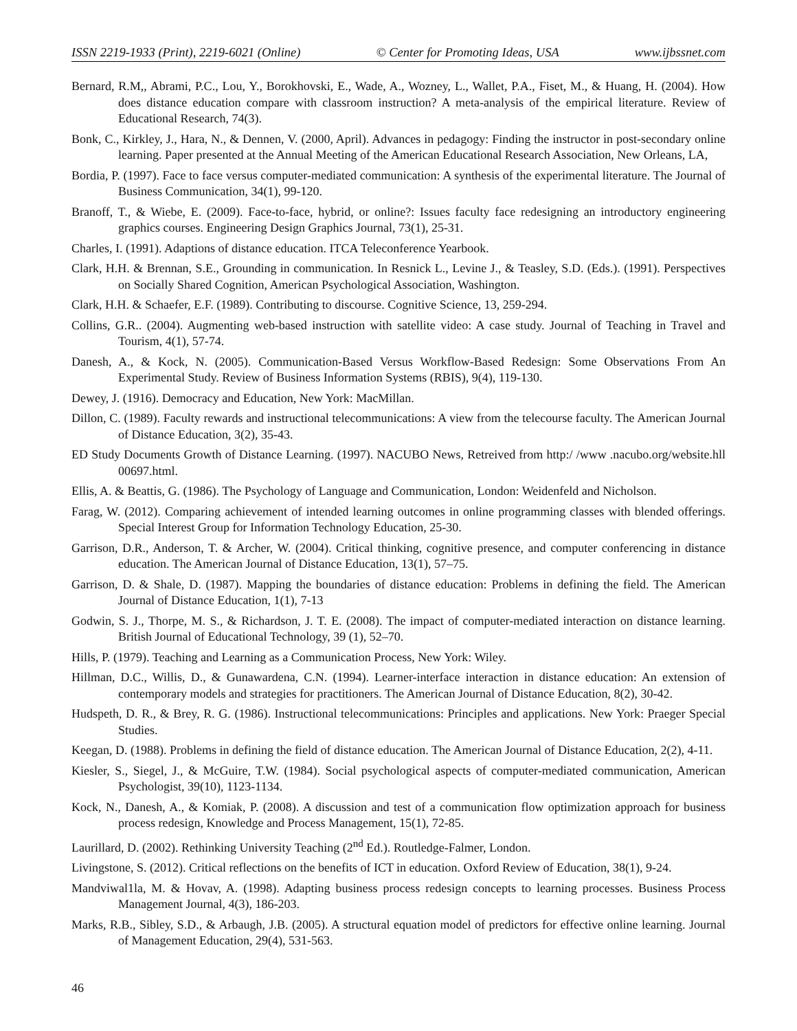ISSN 2219-1933 (Print), 2219-6021 (Online) © Center for Promoting Ideas, USA www.ijbssnet.com
Bernard, R.M,, Abrami, P.C., Lou, Y., Borokhovski, E., Wade, A., Wozney, L., Wallet, P.A., Fiset, M., & Huang, H. (2004). How does distance education compare with classroom instruction? A meta-analysis of the empirical literature. Review of Educational Research, 74(3).
Bonk, C., Kirkley, J., Hara, N., & Dennen, V. (2000, April). Advances in pedagogy: Finding the instructor in post-secondary online learning. Paper presented at the Annual Meeting of the American Educational Research Association, New Orleans, LA,
Bordia, P. (1997). Face to face versus computer-mediated communication: A synthesis of the experimental literature. The Journal of Business Communication, 34(1), 99-120.
Branoff, T., & Wiebe, E. (2009). Face-to-face, hybrid, or online?: Issues faculty face redesigning an introductory engineering graphics courses. Engineering Design Graphics Journal, 73(1), 25-31.
Charles, I. (1991). Adaptions of distance education. ITCA Teleconference Yearbook.
Clark, H.H. & Brennan, S.E., Grounding in communication. In Resnick L., Levine J., & Teasley, S.D. (Eds.). (1991). Perspectives on Socially Shared Cognition, American Psychological Association, Washington.
Clark, H.H. & Schaefer, E.F. (1989). Contributing to discourse. Cognitive Science, 13, 259-294.
Collins, G.R.. (2004). Augmenting web-based instruction with satellite video: A case study. Journal of Teaching in Travel and Tourism, 4(1), 57-74.
Danesh, A., & Kock, N. (2005). Communication-Based Versus Workflow-Based Redesign: Some Observations From An Experimental Study. Review of Business Information Systems (RBIS), 9(4), 119-130.
Dewey, J. (1916). Democracy and Education, New York: MacMillan.
Dillon, C. (1989). Faculty rewards and instructional telecommunications: A view from the telecourse faculty. The American Journal of Distance Education, 3(2), 35-43.
ED Study Documents Growth of Distance Learning. (1997). NACUBO News, Retreived from http:/ /www .nacubo.org/website.hll 00697.html.
Ellis, A. & Beattis, G. (1986). The Psychology of Language and Communication, London: Weidenfeld and Nicholson.
Farag, W. (2012). Comparing achievement of intended learning outcomes in online programming classes with blended offerings. Special Interest Group for Information Technology Education, 25-30.
Garrison, D.R., Anderson, T. & Archer, W. (2004). Critical thinking, cognitive presence, and computer conferencing in distance education. The American Journal of Distance Education, 13(1), 57–75.
Garrison, D. & Shale, D. (1987). Mapping the boundaries of distance education: Problems in defining the field. The American Journal of Distance Education, 1(1), 7-13
Godwin, S. J., Thorpe, M. S., & Richardson, J. T. E. (2008). The impact of computer-mediated interaction on distance learning. British Journal of Educational Technology, 39 (1), 52–70.
Hills, P. (1979). Teaching and Learning as a Communication Process, New York: Wiley.
Hillman, D.C., Willis, D., & Gunawardena, C.N. (1994). Learner-interface interaction in distance education: An extension of contemporary models and strategies for practitioners. The American Journal of Distance Education, 8(2), 30-42.
Hudspeth, D. R., & Brey, R. G. (1986). Instructional telecommunications: Principles and applications. New York: Praeger Special Studies.
Keegan, D. (1988). Problems in defining the field of distance education. The American Journal of Distance Education, 2(2), 4-11.
Kiesler, S., Siegel, J., & McGuire, T.W. (1984). Social psychological aspects of computer-mediated communication, American Psychologist, 39(10), 1123-1134.
Kock, N., Danesh, A., & Komiak, P. (2008). A discussion and test of a communication flow optimization approach for business process redesign, Knowledge and Process Management, 15(1), 72-85.
Laurillard, D. (2002). Rethinking University Teaching (2<sup>nd</sup> Ed.). Routledge-Falmer, London.
Livingstone, S. (2012). Critical reflections on the benefits of ICT in education. Oxford Review of Education, 38(1), 9-24.
Mandviwal1la, M. & Hovav, A. (1998). Adapting business process redesign concepts to learning processes. Business Process Management Journal, 4(3), 186-203.
Marks, R.B., Sibley, S.D., & Arbaugh, J.B. (2005). A structural equation model of predictors for effective online learning. Journal of Management Education, 29(4), 531-563.
46